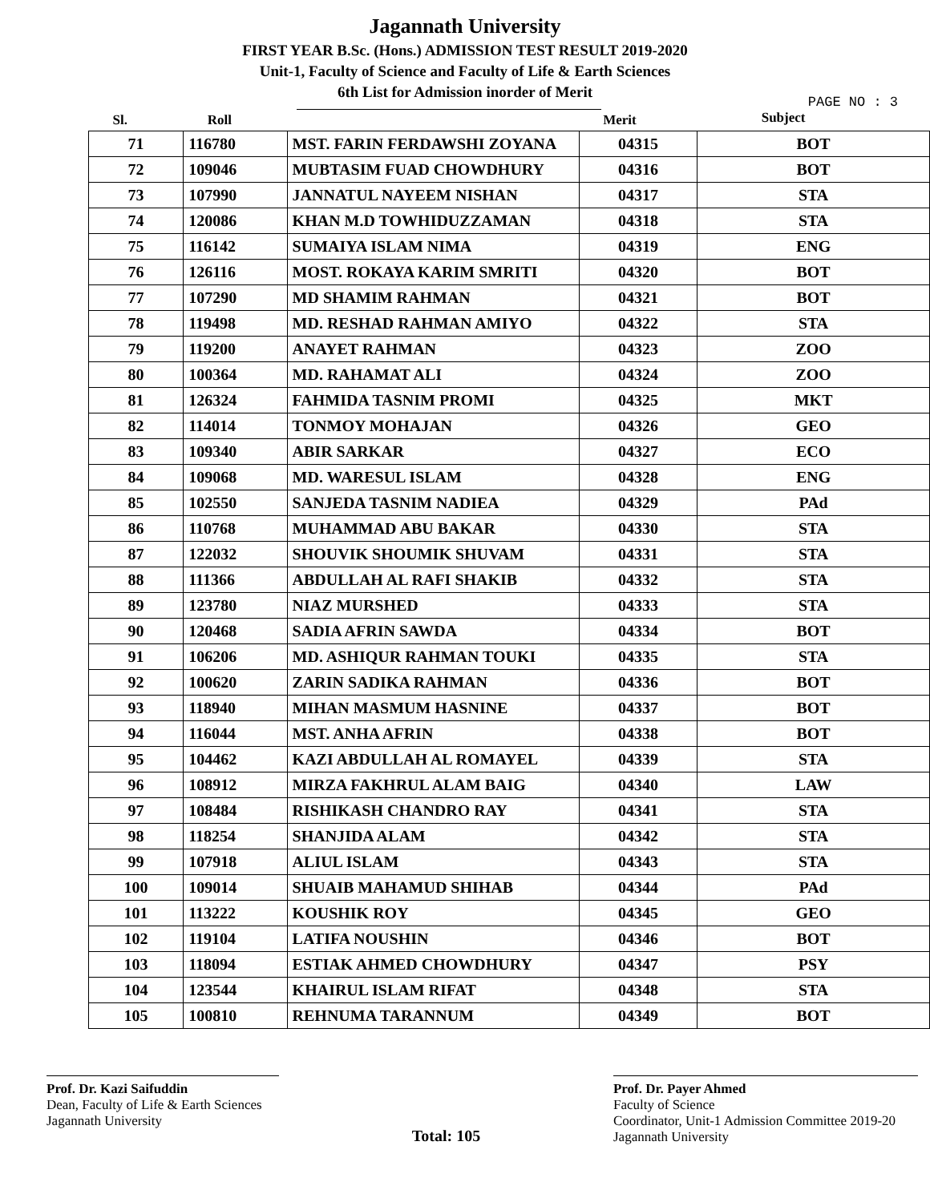Jagannath University
FIRST YEAR B.Sc. (Hons.) ADMISSION TEST RESULT 2019-2020
Unit-1, Faculty of Science and Faculty of Life & Earth Sciences
6th List for Admission inorder of Merit
PAGE NO : 3
| Sl. | Roll | | Merit | Subject |
| --- | --- | --- | --- | --- |
| 71 | 116780 | MST. FARIN FERDAWSHI ZOYANA | 04315 | BOT |
| 72 | 109046 | MUBTASIM FUAD CHOWDHURY | 04316 | BOT |
| 73 | 107990 | JANNATUL NAYEEM NISHAN | 04317 | STA |
| 74 | 120086 | KHAN M.D TOWHIDUZZAMAN | 04318 | STA |
| 75 | 116142 | SUMAIYA ISLAM NIMA | 04319 | ENG |
| 76 | 126116 | MOST. ROKAYA KARIM SMRITI | 04320 | BOT |
| 77 | 107290 | MD SHAMIM RAHMAN | 04321 | BOT |
| 78 | 119498 | MD. RESHAD RAHMAN AMIYO | 04322 | STA |
| 79 | 119200 | ANAYET RAHMAN | 04323 | ZOO |
| 80 | 100364 | MD. RAHAMAT ALI | 04324 | ZOO |
| 81 | 126324 | FAHMIDA TASNIM PROMI | 04325 | MKT |
| 82 | 114014 | TONMOY MOHAJAN | 04326 | GEO |
| 83 | 109340 | ABIR SARKAR | 04327 | ECO |
| 84 | 109068 | MD. WARESUL ISLAM | 04328 | ENG |
| 85 | 102550 | SANJEDA TASNIM NADIEA | 04329 | PAd |
| 86 | 110768 | MUHAMMAD ABU BAKAR | 04330 | STA |
| 87 | 122032 | SHOUVIK SHOUMIK SHUVAM | 04331 | STA |
| 88 | 111366 | ABDULLAH AL RAFI SHAKIB | 04332 | STA |
| 89 | 123780 | NIAZ MURSHED | 04333 | STA |
| 90 | 120468 | SADIA AFRIN SAWDA | 04334 | BOT |
| 91 | 106206 | MD. ASHIQUR RAHMAN TOUKI | 04335 | STA |
| 92 | 100620 | ZARIN SADIKA RAHMAN | 04336 | BOT |
| 93 | 118940 | MIHAN MASMUM HASNINE | 04337 | BOT |
| 94 | 116044 | MST. ANHA AFRIN | 04338 | BOT |
| 95 | 104462 | KAZI ABDULLAH AL ROMAYEL | 04339 | STA |
| 96 | 108912 | MIRZA FAKHRUL ALAM BAIG | 04340 | LAW |
| 97 | 108484 | RISHIKASH CHANDRO RAY | 04341 | STA |
| 98 | 118254 | SHANJIDA ALAM | 04342 | STA |
| 99 | 107918 | ALIUL ISLAM | 04343 | STA |
| 100 | 109014 | SHUAIB MAHAMUD SHIHAB | 04344 | PAd |
| 101 | 113222 | KOUSHIK ROY | 04345 | GEO |
| 102 | 119104 | LATIFA NOUSHIN | 04346 | BOT |
| 103 | 118094 | ESTIAK AHMED CHOWDHURY | 04347 | PSY |
| 104 | 123544 | KHAIRUL ISLAM RIFAT | 04348 | STA |
| 105 | 100810 | REHNUMA TARANNUM | 04349 | BOT |
Prof. Dr. Kazi Saifuddin
Dean, Faculty of Life & Earth Sciences
Jagannath University
Total: 105
Prof. Dr. Payer Ahmed
Faculty of Science
Coordinator, Unit-1 Admission Committee 2019-20
Jagannath University